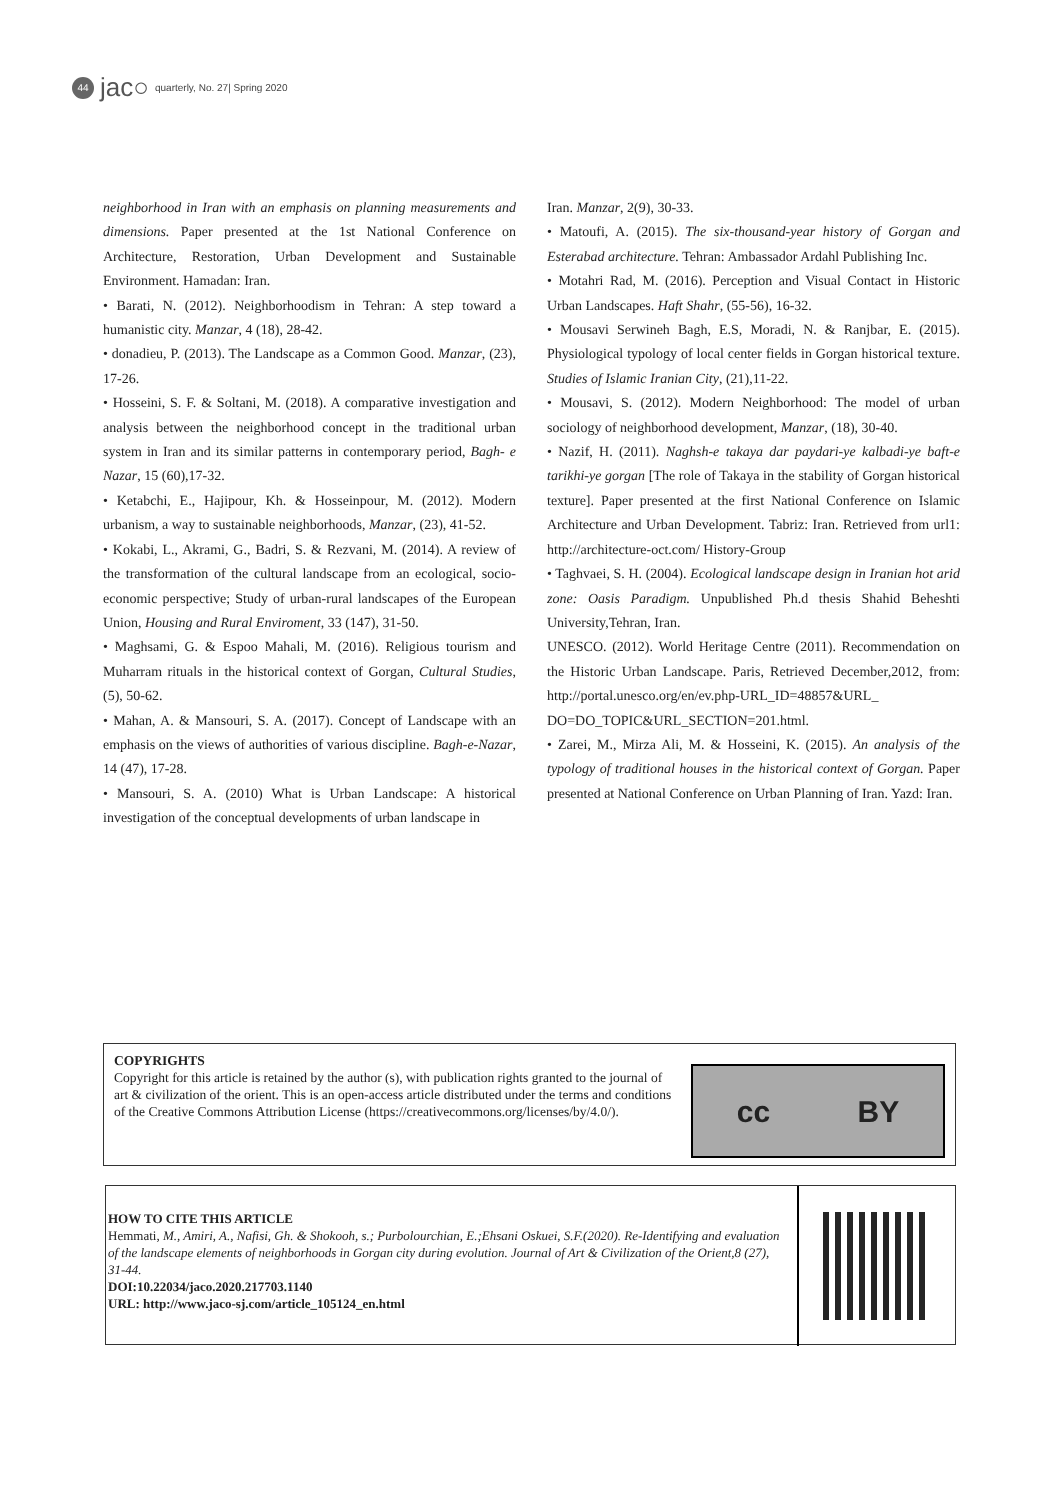44
jac○
quarterly, No. 27| Spring 2020
neighborhood in Iran with an emphasis on planning measurements and dimensions. Paper presented at the 1st National Conference on Architecture, Restoration, Urban Development and Sustainable Environment. Hamadan: Iran.
• Barati, N. (2012). Neighborhoodism in Tehran: A step toward a humanistic city. Manzar, 4 (18), 28-42.
• donadieu, P. (2013). The Landscape as a Common Good. Manzar, (23), 17-26.
• Hosseini, S. F. & Soltani, M. (2018). A comparative investigation and analysis between the neighborhood concept in the traditional urban system in Iran and its similar patterns in contemporary period, Bagh- e Nazar, 15 (60),17-32.
• Ketabchi, E., Hajipour, Kh. & Hosseinpour, M. (2012). Modern urbanism, a way to sustainable neighborhoods, Manzar, (23), 41-52.
• Kokabi, L., Akrami, G., Badri, S. & Rezvani, M. (2014). A review of the transformation of the cultural landscape from an ecological, socio-economic perspective; Study of urban-rural landscapes of the European Union, Housing and Rural Enviroment, 33 (147), 31-50.
• Maghsami, G. & Espoo Mahali, M. (2016). Religious tourism and Muharram rituals in the historical context of Gorgan, Cultural Studies, (5), 50-62.
• Mahan, A. & Mansouri, S. A. (2017). Concept of Landscape with an emphasis on the views of authorities of various discipline. Bagh-e-Nazar, 14 (47), 17-28.
• Mansouri, S. A. (2010) What is Urban Landscape: A historical investigation of the conceptual developments of urban landscape in
Iran. Manzar, 2(9), 30-33.
• Matoufi, A. (2015). The six-thousand-year history of Gorgan and Esterabad architecture. Tehran: Ambassador Ardahl Publishing Inc.
• Motahri Rad, M. (2016). Perception and Visual Contact in Historic Urban Landscapes. Haft Shahr, (55-56), 16-32.
• Mousavi Serwineh Bagh, E.S, Moradi, N. & Ranjbar, E. (2015). Physiological typology of local center fields in Gorgan historical texture. Studies of Islamic Iranian City, (21),11-22.
• Mousavi, S. (2012). Modern Neighborhood: The model of urban sociology of neighborhood development, Manzar, (18), 30-40.
• Nazif, H. (2011). Naghsh-e takaya dar paydari-ye kalbadi-ye baft-e tarikhi-ye gorgan [The role of Takaya in the stability of Gorgan historical texture]. Paper presented at the first National Conference on Islamic Architecture and Urban Development. Tabriz: Iran. Retrieved from url1: http://architecture-oct.com/ History-Group
• Taghvaei, S. H. (2004). Ecological landscape design in Iranian hot arid zone: Oasis Paradigm. Unpublished Ph.d thesis Shahid Beheshti University,Tehran, Iran.
UNESCO. (2012). World Heritage Centre (2011). Recommendation on the Historic Urban Landscape. Paris, Retrieved December,2012, from: http://portal.unesco.org/en/ev.php-URL_ID=48857&URL_ DO=DO_TOPIC&URL_SECTION=201.html.
• Zarei, M., Mirza Ali, M. & Hosseini, K. (2015). An analysis of the typology of traditional houses in the historical context of Gorgan. Paper presented at National Conference on Urban Planning of Iran. Yazd: Iran.
COPYRIGHTS
Copyright for this article is retained by the author (s), with publication rights granted to the journal of art & civilization of the orient. This is an open-access article distributed under the terms and conditions of the Creative Commons Attribution License (https://creativecommons.org/licenses/by/4.0/).
cc BY
HOW TO CITE THIS ARTICLE
Hemmati, M., Amiri, A., Nafisi, Gh. & Shokooh, s.; Purbolourchian, E.;Ehsani Oskuei, S.F.(2020). Re-Identifying and evaluation of the landscape elements of neighborhoods in Gorgan city during evolution. Journal of Art & Civilization of the Orient,8 (27), 31-44.
DOI:10.22034/jaco.2020.217703.1140
URL: http://www.jaco-sj.com/article_105124_en.html